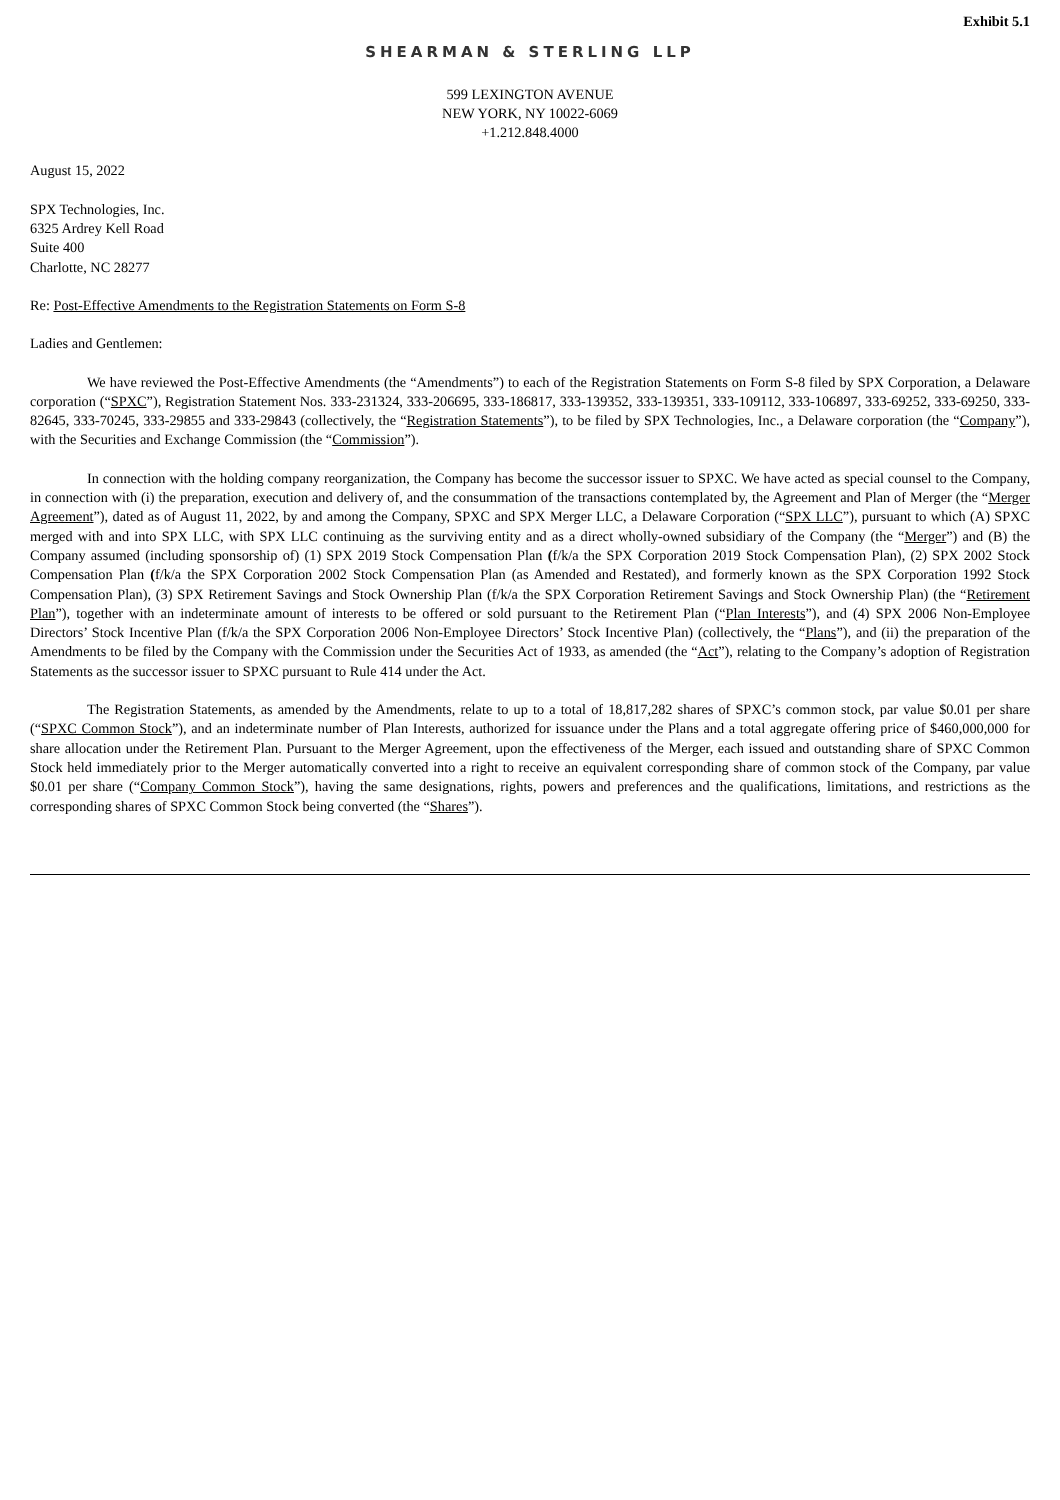Exhibit 5.1
SHEARMAN & STERLING LLP
599 LEXINGTON AVENUE
NEW YORK, NY 10022-6069
+1.212.848.4000
August 15, 2022
SPX Technologies, Inc.
6325 Ardrey Kell Road
Suite 400
Charlotte, NC 28277
Re: Post-Effective Amendments to the Registration Statements on Form S-8
Ladies and Gentlemen:
We have reviewed the Post-Effective Amendments (the “Amendments”) to each of the Registration Statements on Form S-8 filed by SPX Corporation, a Delaware corporation (“SPXC”), Registration Statement Nos. 333-231324, 333-206695, 333-186817, 333-139352, 333-139351, 333-109112, 333-106897, 333-69252, 333-69250, 333-82645, 333-70245, 333-29855 and 333-29843 (collectively, the “Registration Statements”), to be filed by SPX Technologies, Inc., a Delaware corporation (the “Company”), with the Securities and Exchange Commission (the “Commission”).
In connection with the holding company reorganization, the Company has become the successor issuer to SPXC. We have acted as special counsel to the Company, in connection with (i) the preparation, execution and delivery of, and the consummation of the transactions contemplated by, the Agreement and Plan of Merger (the “Merger Agreement”), dated as of August 11, 2022, by and among the Company, SPXC and SPX Merger LLC, a Delaware Corporation (“SPX LLC”), pursuant to which (A) SPXC merged with and into SPX LLC, with SPX LLC continuing as the surviving entity and as a direct wholly-owned subsidiary of the Company (the “Merger”) and (B) the Company assumed (including sponsorship of) (1) SPX 2019 Stock Compensation Plan (f/k/a the SPX Corporation 2019 Stock Compensation Plan), (2) SPX 2002 Stock Compensation Plan (f/k/a the SPX Corporation 2002 Stock Compensation Plan (as Amended and Restated), and formerly known as the SPX Corporation 1992 Stock Compensation Plan), (3) SPX Retirement Savings and Stock Ownership Plan (f/k/a the SPX Corporation Retirement Savings and Stock Ownership Plan) (the “Retirement Plan”), together with an indeterminate amount of interests to be offered or sold pursuant to the Retirement Plan (“Plan Interests”), and (4) SPX 2006 Non-Employee Directors’ Stock Incentive Plan (f/k/a the SPX Corporation 2006 Non-Employee Directors’ Stock Incentive Plan) (collectively, the “Plans”), and (ii) the preparation of the Amendments to be filed by the Company with the Commission under the Securities Act of 1933, as amended (the “Act”), relating to the Company’s adoption of Registration Statements as the successor issuer to SPXC pursuant to Rule 414 under the Act.
The Registration Statements, as amended by the Amendments, relate to up to a total of 18,817,282 shares of SPXC’s common stock, par value $0.01 per share (“SPXC Common Stock”), and an indeterminate number of Plan Interests, authorized for issuance under the Plans and a total aggregate offering price of $460,000,000 for share allocation under the Retirement Plan. Pursuant to the Merger Agreement, upon the effectiveness of the Merger, each issued and outstanding share of SPXC Common Stock held immediately prior to the Merger automatically converted into a right to receive an equivalent corresponding share of common stock of the Company, par value $0.01 per share (“Company Common Stock”), having the same designations, rights, powers and preferences and the qualifications, limitations, and restrictions as the corresponding shares of SPXC Common Stock being converted (the “Shares”).